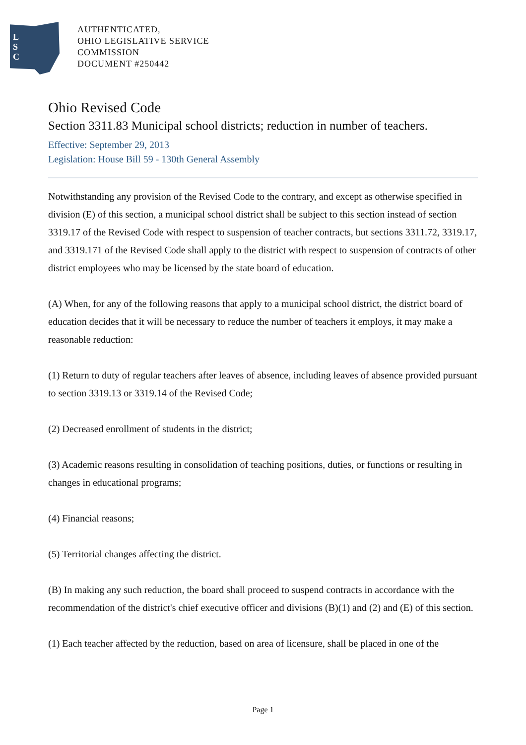L
S
C
AUTHENTICATED,
OHIO LEGISLATIVE SERVICE
COMMISSION
DOCUMENT #250442
Ohio Revised Code
Section 3311.83 Municipal school districts; reduction in number of teachers.
Effective: September 29, 2013
Legislation: House Bill 59 - 130th General Assembly
Notwithstanding any provision of the Revised Code to the contrary, and except as otherwise specified in division (E) of this section, a municipal school district shall be subject to this section instead of section 3319.17 of the Revised Code with respect to suspension of teacher contracts, but sections 3311.72, 3319.17, and 3319.171 of the Revised Code shall apply to the district with respect to suspension of contracts of other district employees who may be licensed by the state board of education.
(A) When, for any of the following reasons that apply to a municipal school district, the district board of education decides that it will be necessary to reduce the number of teachers it employs, it may make a reasonable reduction:
(1) Return to duty of regular teachers after leaves of absence, including leaves of absence provided pursuant to section 3319.13 or 3319.14 of the Revised Code;
(2) Decreased enrollment of students in the district;
(3) Academic reasons resulting in consolidation of teaching positions, duties, or functions or resulting in changes in educational programs;
(4) Financial reasons;
(5) Territorial changes affecting the district.
(B) In making any such reduction, the board shall proceed to suspend contracts in accordance with the recommendation of the district's chief executive officer and divisions (B)(1) and (2) and (E) of this section.
(1) Each teacher affected by the reduction, based on area of licensure, shall be placed in one of the
Page 1